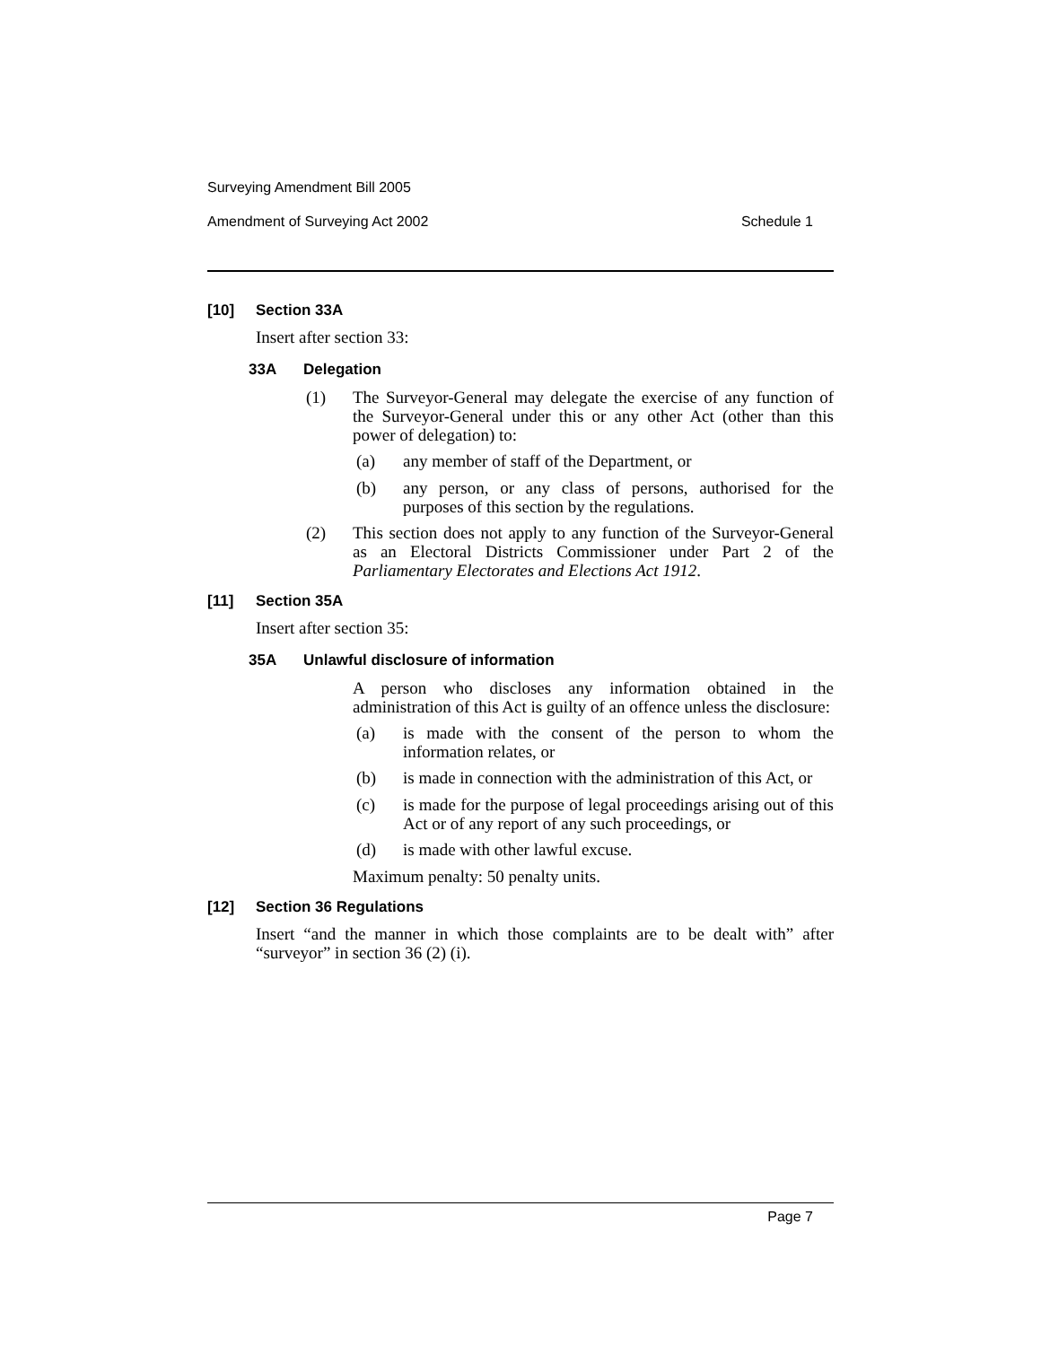Surveying Amendment Bill 2005
Amendment of Surveying Act 2002 Schedule 1
[10] Section 33A
Insert after section 33:
33A Delegation
(1)
The Surveyor-General may delegate the exercise of any function of the Surveyor-General under this or any other Act (other than this power of delegation) to:
(a)
any member of staff of the Department, or
(b)
any person, or any class of persons, authorised for the purposes of this section by the regulations.
(2)
This section does not apply to any function of the Surveyor-General as an Electoral Districts Commissioner under Part 2 of the Parliamentary Electorates and Elections Act 1912.
[11] Section 35A
Insert after section 35:
35A Unlawful disclosure of information
A person who discloses any information obtained in the administration of this Act is guilty of an offence unless the disclosure:
(a)
is made with the consent of the person to whom the information relates, or
(b)
is made in connection with the administration of this Act, or
(c)
is made for the purpose of legal proceedings arising out of this Act or of any report of any such proceedings, or
(d)
is made with other lawful excuse.
Maximum penalty: 50 penalty units.
[12] Section 36 Regulations
Insert “and the manner in which those complaints are to be dealt with” after “surveyor” in section 36 (2) (i).
Page 7